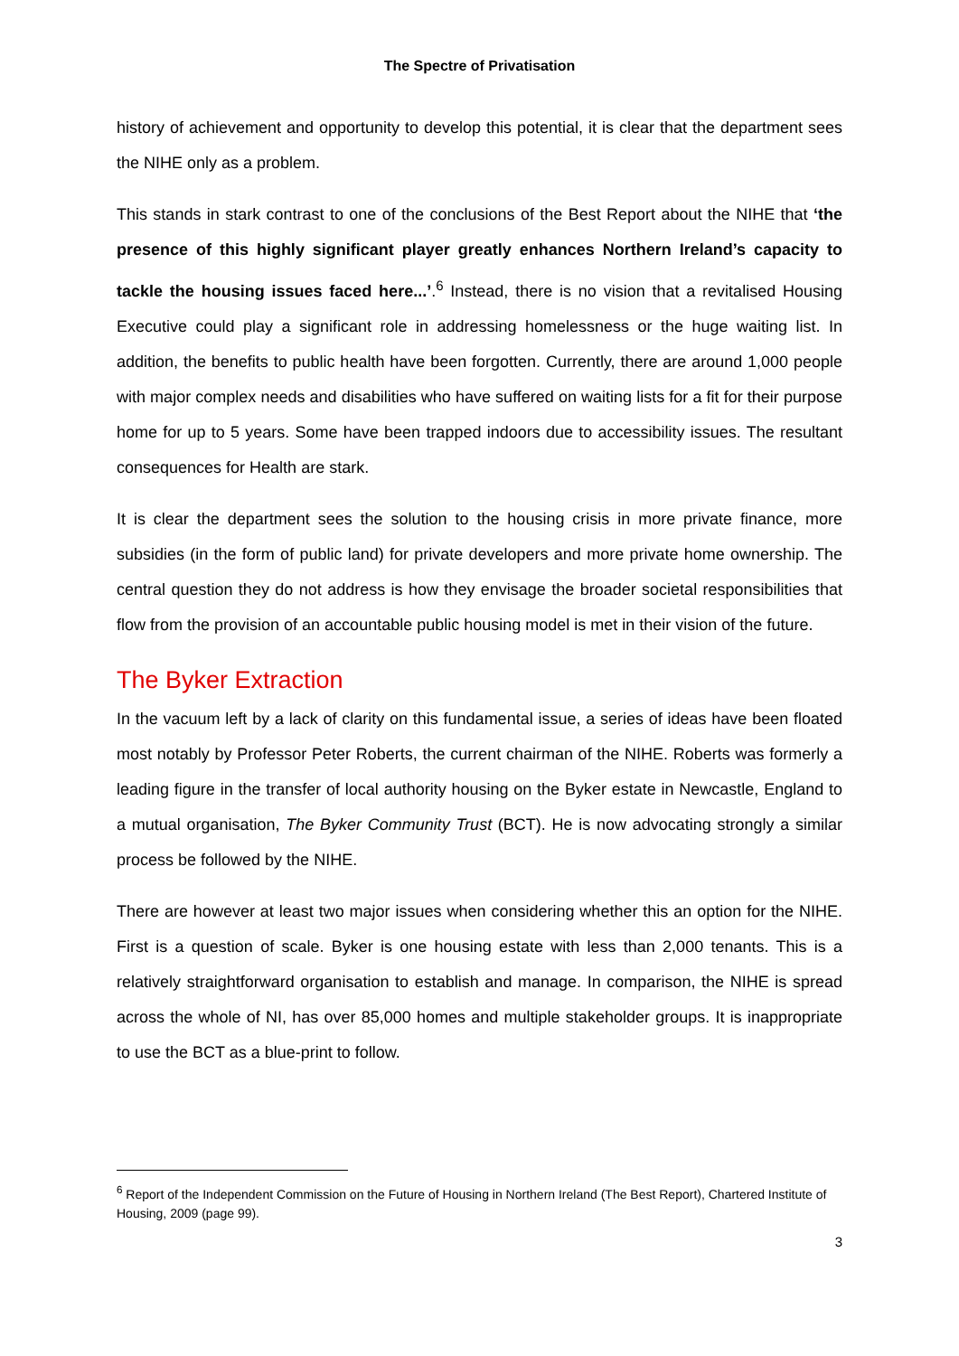The Spectre of Privatisation
history of achievement and opportunity to develop this potential, it is clear that the department sees the NIHE only as a problem.
This stands in stark contrast to one of the conclusions of the Best Report about the NIHE that ‘the presence of this highly significant player greatly enhances Northern Ireland’s capacity to tackle the housing issues faced here...’.<sup>6</sup> Instead, there is no vision that a revitalised Housing Executive could play a significant role in addressing homelessness or the huge waiting list. In addition, the benefits to public health have been forgotten. Currently, there are around 1,000 people with major complex needs and disabilities who have suffered on waiting lists for a fit for their purpose home for up to 5 years. Some have been trapped indoors due to accessibility issues. The resultant consequences for Health are stark.
It is clear the department sees the solution to the housing crisis in more private finance, more subsidies (in the form of public land) for private developers and more private home ownership. The central question they do not address is how they envisage the broader societal responsibilities that flow from the provision of an accountable public housing model is met in their vision of the future.
The Byker Extraction
In the vacuum left by a lack of clarity on this fundamental issue, a series of ideas have been floated most notably by Professor Peter Roberts, the current chairman of the NIHE. Roberts was formerly a leading figure in the transfer of local authority housing on the Byker estate in Newcastle, England to a mutual organisation, The Byker Community Trust (BCT). He is now advocating strongly a similar process be followed by the NIHE.
There are however at least two major issues when considering whether this an option for the NIHE. First is a question of scale. Byker is one housing estate with less than 2,000 tenants. This is a relatively straightforward organisation to establish and manage. In comparison, the NIHE is spread across the whole of NI, has over 85,000 homes and multiple stakeholder groups. It is inappropriate to use the BCT as a blue-print to follow.
<sup>6</sup> Report of the Independent Commission on the Future of Housing in Northern Ireland (The Best Report), Chartered Institute of Housing, 2009 (page 99).
3